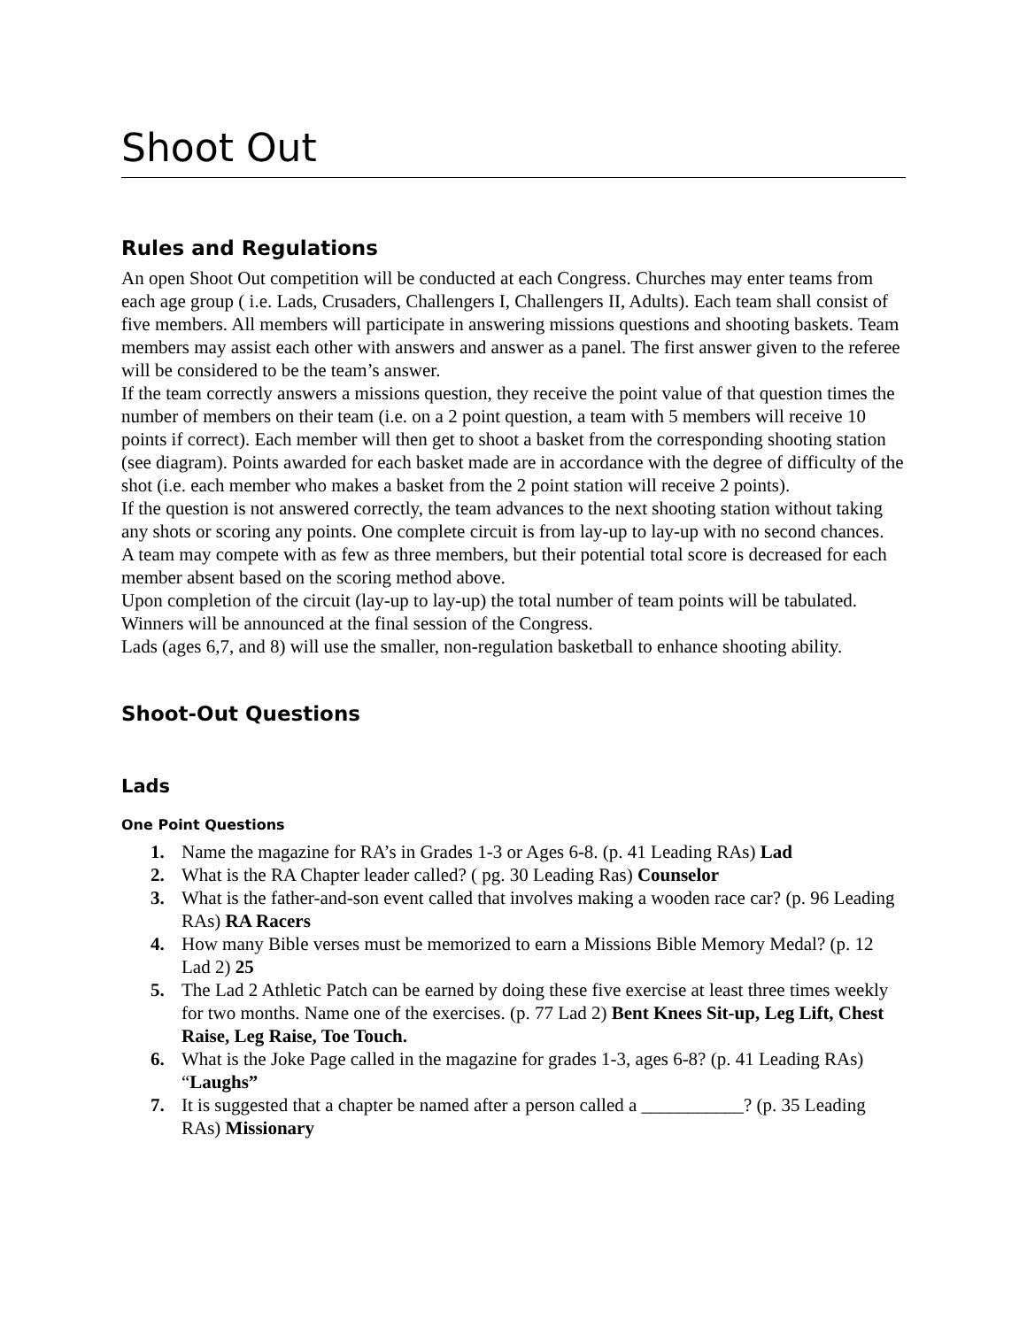Shoot Out
Rules and Regulations
An open Shoot Out competition will be conducted at each Congress. Churches may enter teams from each age group ( i.e. Lads, Crusaders, Challengers I, Challengers II, Adults). Each team shall consist of five members. All members will participate in answering missions questions and shooting baskets. Team members may assist each other with answers and answer as a panel. The first answer given to the referee will be considered to be the team’s answer.
If the team correctly answers a missions question, they receive the point value of that question times the number of members on their team (i.e. on a 2 point question, a team with 5 members will receive 10 points if correct). Each member will then get to shoot a basket from the corresponding shooting station (see diagram). Points awarded for each basket made are in accordance with the degree of difficulty of the shot (i.e. each member who makes a basket from the 2 point station will receive 2 points).
If the question is not answered correctly, the team advances to the next shooting station without taking any shots or scoring any points. One complete circuit is from lay-up to lay-up with no second chances.
A team may compete with as few as three members, but their potential total score is decreased for each member absent based on the scoring method above.
Upon completion of the circuit (lay-up to lay-up) the total number of team points will be tabulated. Winners will be announced at the final session of the Congress.
Lads (ages 6,7, and 8) will use the smaller, non-regulation basketball to enhance shooting ability.
Shoot-Out Questions
Lads
One Point Questions
1. Name the magazine for RA’s in Grades 1-3 or Ages 6-8. (p. 41 Leading RAs) Lad
2. What is the RA Chapter leader called? ( pg. 30 Leading Ras) Counselor
3. What is the father-and-son event called that involves making a wooden race car? (p. 96 Leading RAs) RA Racers
4. How many Bible verses must be memorized to earn a Missions Bible Memory Medal? (p. 12 Lad 2) 25
5. The Lad 2 Athletic Patch can be earned by doing these five exercise at least three times weekly for two months. Name one of the exercises. (p. 77 Lad 2) Bent Knees Sit-up, Leg Lift, Chest Raise, Leg Raise, Toe Touch.
6. What is the Joke Page called in the magazine for grades 1-3, ages 6-8? (p. 41 Leading RAs) “Laughs”
7. It is suggested that a chapter be named after a person called a ___________? (p. 35 Leading RAs) Missionary